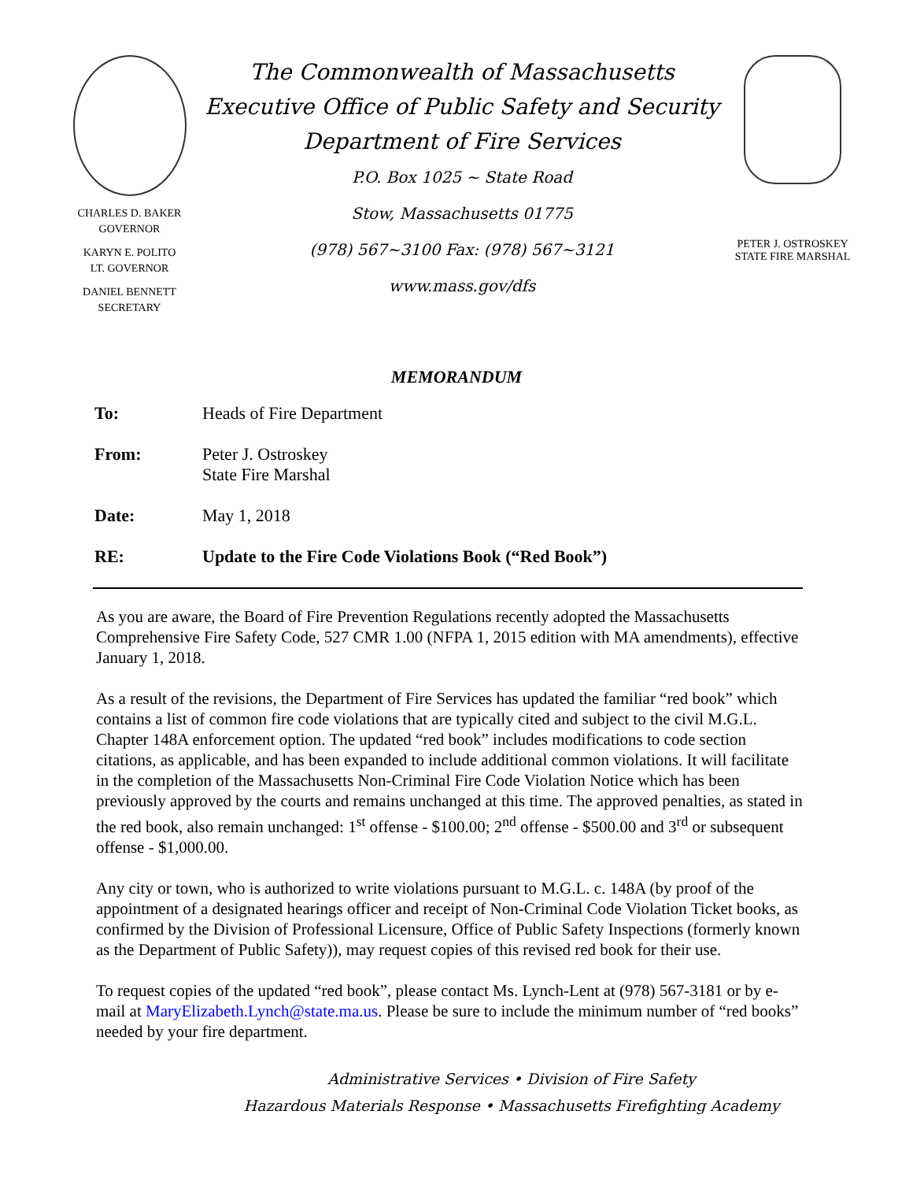CHARLES D. BAKER
GOVERNOR
KARYN E. POLITO
LT. GOVERNOR
DANIEL BENNETT
SECRETARY
The Commonwealth of Massachusetts
Executive Office of Public Safety and Security
Department of Fire Services
P.O. Box 1025 ~ State Road
Stow, Massachusetts 01775
(978) 567~3100 Fax: (978) 567~3121
www.mass.gov/dfs
PETER J. OSTROSKEY
STATE FIRE MARSHAL
MEMORANDUM
| To: | Heads of Fire Department |
| From: | Peter J. Ostroskey State Fire Marshal |
| Date: | May 1, 2018 |
| RE: | Update to the Fire Code Violations Book (“Red Book”) |
As you are aware, the Board of Fire Prevention Regulations recently adopted the Massachusetts Comprehensive Fire Safety Code, 527 CMR 1.00 (NFPA 1, 2015 edition with MA amendments), effective January 1, 2018.
As a result of the revisions, the Department of Fire Services has updated the familiar “red book” which contains a list of common fire code violations that are typically cited and subject to the civil M.G.L. Chapter 148A enforcement option. The updated “red book” includes modifications to code section citations, as applicable, and has been expanded to include additional common violations. It will facilitate in the completion of the Massachusetts Non-Criminal Fire Code Violation Notice which has been previously approved by the courts and remains unchanged at this time. The approved penalties, as stated in the red book, also remain unchanged: 1<sup>st</sup> offense - $100.00; 2<sup>nd</sup> offense - $500.00 and 3<sup>rd</sup> or subsequent offense - $1,000.00.
Any city or town, who is authorized to write violations pursuant to M.G.L. c. 148A (by proof of the appointment of a designated hearings officer and receipt of Non-Criminal Code Violation Ticket books, as confirmed by the Division of Professional Licensure, Office of Public Safety Inspections (formerly known as the Department of Public Safety)), may request copies of this revised red book for their use.
To request copies of the updated “red book”, please contact Ms. Lynch-Lent at (978) 567-3181 or by e-mail at MaryElizabeth.Lynch@state.ma.us. Please be sure to include the minimum number of “red books” needed by your fire department.
Administrative Services • Division of Fire Safety
Hazardous Materials Response • Massachusetts Firefighting Academy